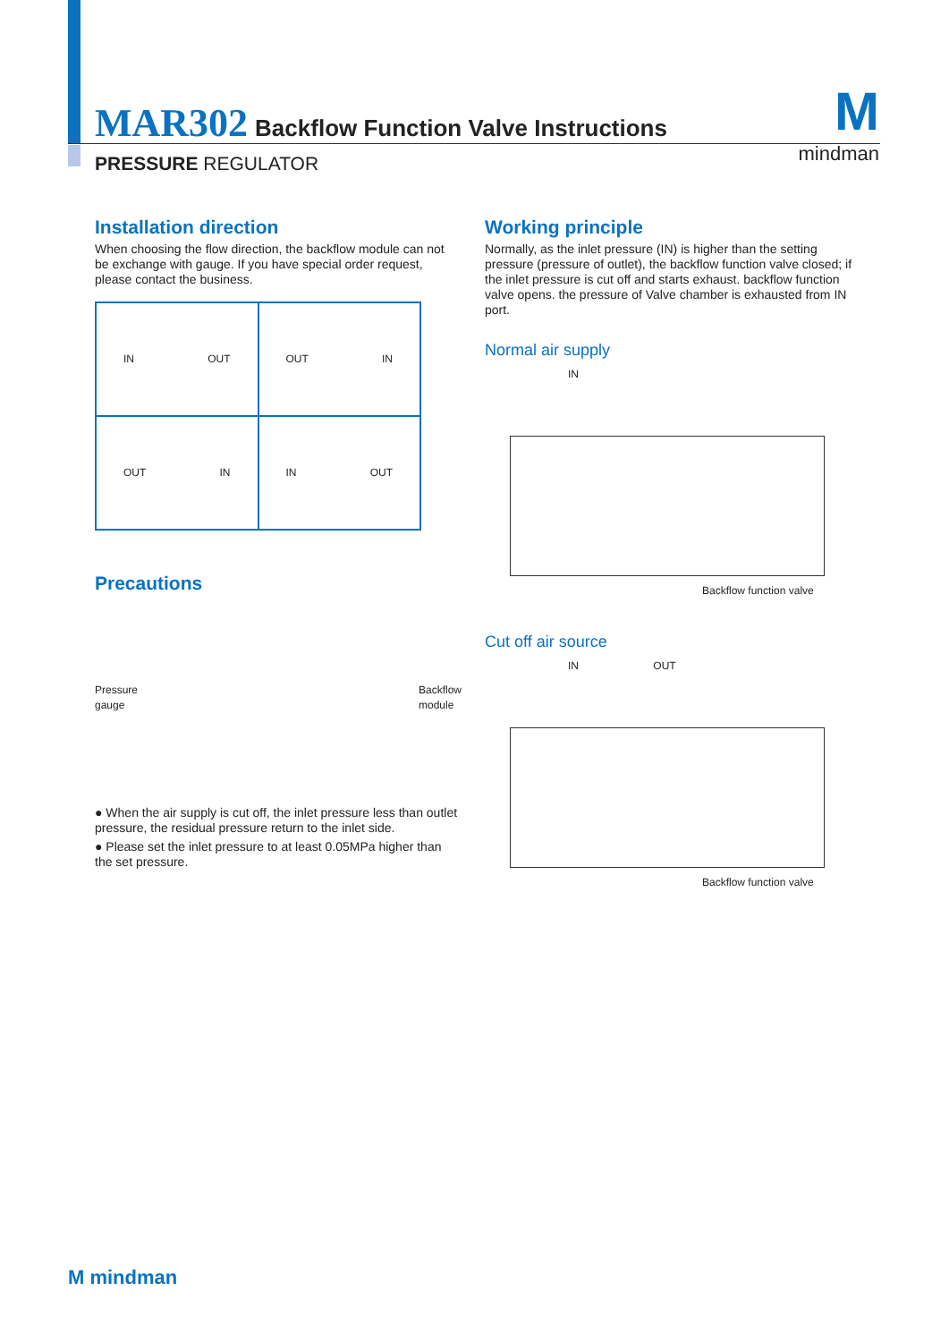MAR302 Backflow Function Valve Instructions
PRESSURE REGULATOR
Mmindman
Installation direction
When choosing the flow direction, the backflow module can not be exchange with gauge. If you have special order request, please contact the business.
IN OUT
OUT IN
OUT IN
IN OUT
Precautions
Pressure
gauge Backflow
module
● When the air supply is cut off, the inlet pressure less than outlet pressure, the residual pressure return to the inlet side.
● Please set the inlet pressure to at least 0.05MPa higher than the set pressure.
Working principle
Normally, as the inlet pressure (IN) is higher than the setting pressure (pressure of outlet), the backflow function valve closed; if the inlet pressure is cut off and starts exhaust. backflow function valve opens. the pressure of Valve chamber is exhausted from IN port.
Normal air supply
IN
Backflow function valve
Cut off air source
IN OUT
Backflow function valve
M mindman